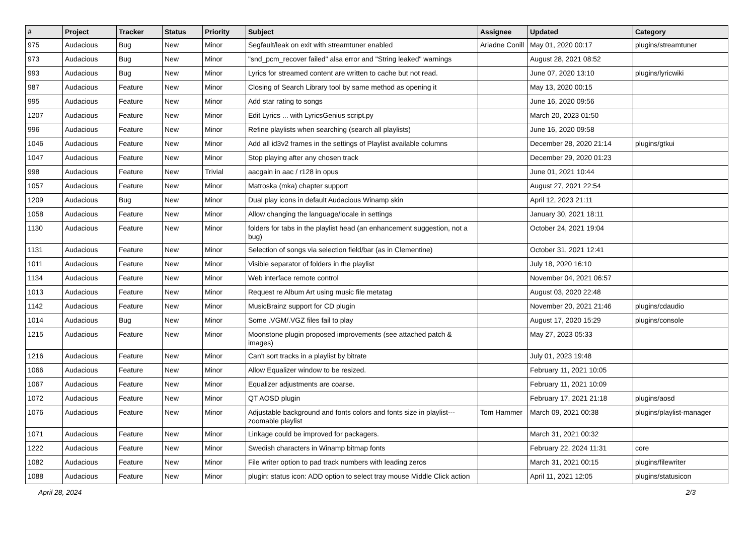| # | Project | Tracker | Status | Priority | Subject | Assignee | Updated | Category |
| --- | --- | --- | --- | --- | --- | --- | --- | --- |
| 975 | Audacious | Bug | New | Minor | Segfault/leak on exit with streamtuner enabled | Ariadne Conill | May 01, 2020 00:17 | plugins/streamtuner |
| 973 | Audacious | Bug | New | Minor | "snd_pcm_recover failed" alsa error and "String leaked" warnings | | August 28, 2021 08:52 | |
| 993 | Audacious | Bug | New | Minor | Lyrics for streamed content are written to cache but not read. | | June 07, 2020 13:10 | plugins/lyricwiki |
| 987 | Audacious | Feature | New | Minor | Closing of Search Library tool by same method as opening it | | May 13, 2020 00:15 | |
| 995 | Audacious | Feature | New | Minor | Add star rating to songs | | June 16, 2020 09:56 | |
| 1207 | Audacious | Feature | New | Minor | Edit Lyrics ... with LyricsGenius script.py | | March 20, 2023 01:50 | |
| 996 | Audacious | Feature | New | Minor | Refine playlists when searching (search all playlists) | | June 16, 2020 09:58 | |
| 1046 | Audacious | Feature | New | Minor | Add all id3v2 frames in the settings of Playlist available columns | | December 28, 2020 21:14 | plugins/gtkui |
| 1047 | Audacious | Feature | New | Minor | Stop playing after any chosen track | | December 29, 2020 01:23 | |
| 998 | Audacious | Feature | New | Trivial | aacgain in aac / r128 in opus | | June 01, 2021 10:44 | |
| 1057 | Audacious | Feature | New | Minor | Matroska (mka) chapter support | | August 27, 2021 22:54 | |
| 1209 | Audacious | Bug | New | Minor | Dual play icons in default Audacious Winamp skin | | April 12, 2023 21:11 | |
| 1058 | Audacious | Feature | New | Minor | Allow changing the language/locale in settings | | January 30, 2021 18:11 | |
| 1130 | Audacious | Feature | New | Minor | folders for tabs in the playlist head (an enhancement suggestion, not a bug) | | October 24, 2021 19:04 | |
| 1131 | Audacious | Feature | New | Minor | Selection of songs via selection field/bar (as in Clementine) | | October 31, 2021 12:41 | |
| 1011 | Audacious | Feature | New | Minor | Visible separator of folders in the playlist | | July 18, 2020 16:10 | |
| 1134 | Audacious | Feature | New | Minor | Web interface remote control | | November 04, 2021 06:57 | |
| 1013 | Audacious | Feature | New | Minor | Request re Album Art using music file metatag | | August 03, 2020 22:48 | |
| 1142 | Audacious | Feature | New | Minor | MusicBrainz support for CD plugin | | November 20, 2021 21:46 | plugins/cdaudio |
| 1014 | Audacious | Bug | New | Minor | Some .VGM/.VGZ files fail to play | | August 17, 2020 15:29 | plugins/console |
| 1215 | Audacious | Feature | New | Minor | Moonstone plugin proposed improvements (see attached patch & images) | | May 27, 2023 05:33 | |
| 1216 | Audacious | Feature | New | Minor | Can't sort tracks in a playlist by bitrate | | July 01, 2023 19:48 | |
| 1066 | Audacious | Feature | New | Minor | Allow Equalizer window to be resized. | | February 11, 2021 10:05 | |
| 1067 | Audacious | Feature | New | Minor | Equalizer adjustments are coarse. | | February 11, 2021 10:09 | |
| 1072 | Audacious | Feature | New | Minor | QT AOSD plugin | | February 17, 2021 21:18 | plugins/aosd |
| 1076 | Audacious | Feature | New | Minor | Adjustable background and fonts colors and fonts size in playlist---zoomable playlist | Tom Hammer | March 09, 2021 00:38 | plugins/playlist-manager |
| 1071 | Audacious | Feature | New | Minor | Linkage could be improved for packagers. | | March 31, 2021 00:32 | |
| 1222 | Audacious | Feature | New | Minor | Swedish characters in Winamp bitmap fonts | | February 22, 2024 11:31 | core |
| 1082 | Audacious | Feature | New | Minor | File writer option to pad track numbers with leading zeros | | March 31, 2021 00:15 | plugins/filewriter |
| 1088 | Audacious | Feature | New | Minor | plugin: status icon: ADD option to select tray mouse Middle Click action | | April 11, 2021 12:05 | plugins/statusicon |
April 28, 2024 2/3